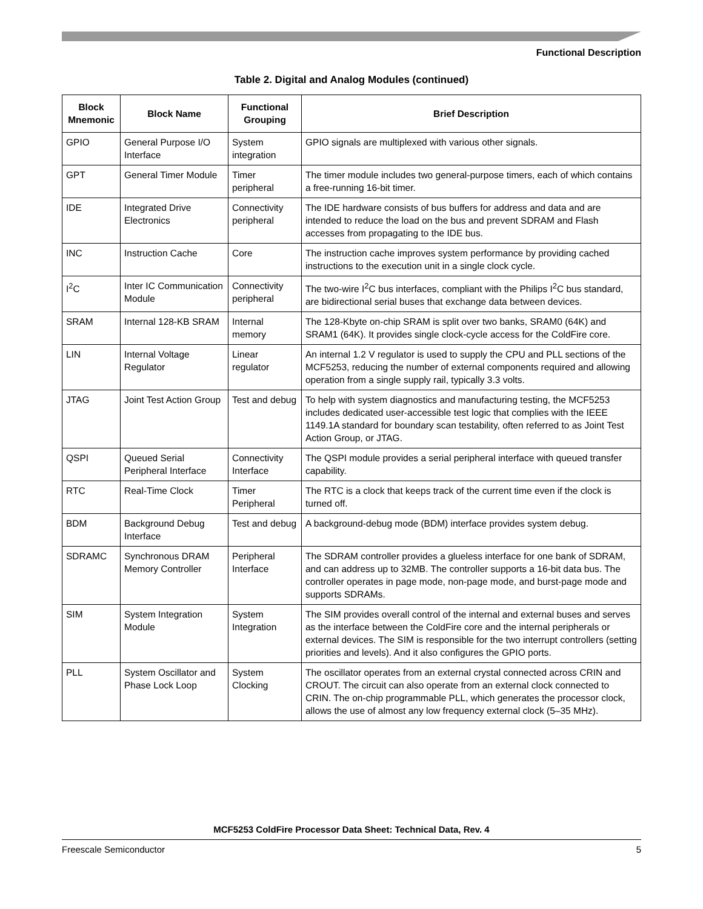Functional Description
Table 2. Digital and Analog Modules (continued)
| Block Mnemonic | Block Name | Functional Grouping | Brief Description |
| --- | --- | --- | --- |
| GPIO | General Purpose I/O Interface | System integration | GPIO signals are multiplexed with various other signals. |
| GPT | General Timer Module | Timer peripheral | The timer module includes two general-purpose timers, each of which contains a free-running 16-bit timer. |
| IDE | Integrated Drive Electronics | Connectivity peripheral | The IDE hardware consists of bus buffers for address and data and are intended to reduce the load on the bus and prevent SDRAM and Flash accesses from propagating to the IDE bus. |
| INC | Instruction Cache | Core | The instruction cache improves system performance by providing cached instructions to the execution unit in a single clock cycle. |
| I<sup>2</sup>C | Inter IC Communication Module | Connectivity peripheral | The two-wire I<sup>2</sup>C bus interfaces, compliant with the Philips I<sup>2</sup>C bus standard, are bidirectional serial buses that exchange data between devices. |
| SRAM | Internal 128-KB SRAM | Internal memory | The 128-Kbyte on-chip SRAM is split over two banks, SRAM0 (64K) and SRAM1 (64K). It provides single clock-cycle access for the ColdFire core. |
| LIN | Internal Voltage Regulator | Linear regulator | An internal 1.2 V regulator is used to supply the CPU and PLL sections of the MCF5253, reducing the number of external components required and allowing operation from a single supply rail, typically 3.3 volts. |
| JTAG | Joint Test Action Group | Test and debug | To help with system diagnostics and manufacturing testing, the MCF5253 includes dedicated user-accessible test logic that complies with the IEEE 1149.1A standard for boundary scan testability, often referred to as Joint Test Action Group, or JTAG. |
| QSPI | Queued Serial Peripheral Interface | Connectivity Interface | The QSPI module provides a serial peripheral interface with queued transfer capability. |
| RTC | Real-Time Clock | Timer Peripheral | The RTC is a clock that keeps track of the current time even if the clock is turned off. |
| BDM | Background Debug Interface | Test and debug | A background-debug mode (BDM) interface provides system debug. |
| SDRAMC | Synchronous DRAM Memory Controller | Peripheral Interface | The SDRAM controller provides a glueless interface for one bank of SDRAM, and can address up to 32MB. The controller supports a 16-bit data bus. The controller operates in page mode, non-page mode, and burst-page mode and supports SDRAMs. |
| SIM | System Integration Module | System Integration | The SIM provides overall control of the internal and external buses and serves as the interface between the ColdFire core and the internal peripherals or external devices. The SIM is responsible for the two interrupt controllers (setting priorities and levels). And it also configures the GPIO ports. |
| PLL | System Oscillator and Phase Lock Loop | System Clocking | The oscillator operates from an external crystal connected across CRIN and CROUT. The circuit can also operate from an external clock connected to CRIN. The on-chip programmable PLL, which generates the processor clock, allows the use of almost any low frequency external clock (5–35 MHz). |
MCF5253 ColdFire Processor Data Sheet: Technical Data, Rev. 4
Freescale Semiconductor 5